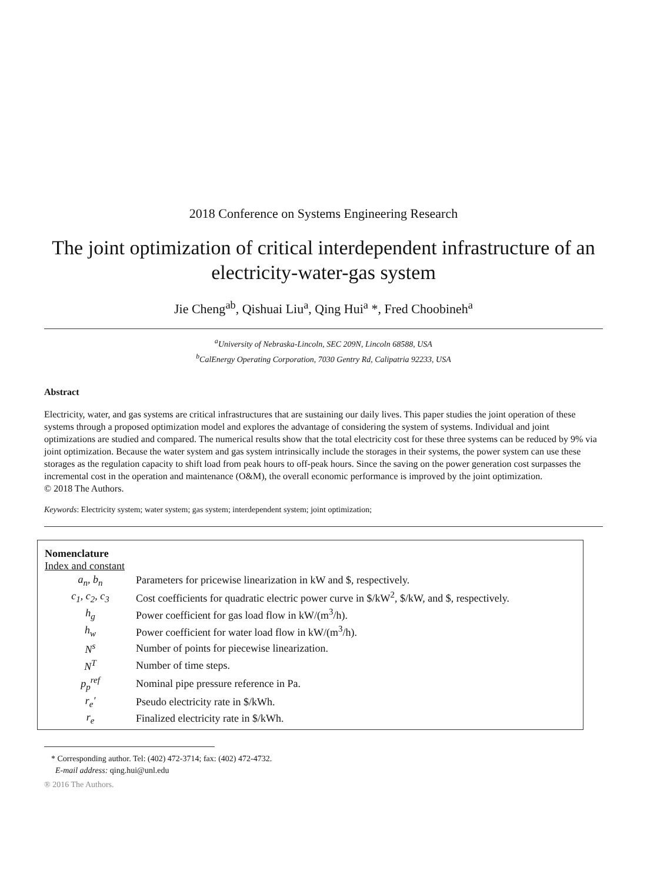2018 Conference on Systems Engineering Research
The joint optimization of critical interdependent infrastructure of an electricity-water-gas system
Jie Cheng<sup>ab</sup>, Qishuai Liu<sup>a</sup>, Qing Hui<sup>a</sup> *, Fred Choobineh<sup>a</sup>
<sup>a</sup> University of Nebraska-Lincoln, SEC 209N, Lincoln 68588, USA
<sup>b</sup> CalEnergy Operating Corporation, 7030 Gentry Rd, Calipatria 92233, USA
Abstract
Electricity, water, and gas systems are critical infrastructures that are sustaining our daily lives. This paper studies the joint operation of these systems through a proposed optimization model and explores the advantage of considering the system of systems. Individual and joint optimizations are studied and compared. The numerical results show that the total electricity cost for these three systems can be reduced by 9% via joint optimization. Because the water system and gas system intrinsically include the storages in their systems, the power system can use these storages as the regulation capacity to shift load from peak hours to off-peak hours. Since the saving on the power generation cost surpasses the incremental cost in the operation and maintenance (O&M), the overall economic performance is improved by the joint optimization.
© 2018 The Authors.
Keywords: Electricity system; water system; gas system; interdependent system; joint optimization;
Nomenclature
Index and constant
| a<sub>n</sub>, b<sub>n</sub> | Parameters for pricewise linearization in kW and $, respectively. |
| c<sub>1</sub>, c<sub>2</sub>, c<sub>3</sub> | Cost coefficients for quadratic electric power curve in $/kW<sup>2</sup>, $/kW, and $, respectively. |
| h<sub>g</sub> | Power coefficient for gas load flow in kW/(m<sup>3</sup>/h). |
| h<sub>w</sub> | Power coefficient for water load flow in kW/(m<sup>3</sup>/h). |
| N<sup>s</sup> | Number of points for piecewise linearization. |
| N<sup>T</sup> | Number of time steps. |
| p<sub>p</sub><sup>ref</sup> | Nominal pipe pressure reference in Pa. |
| r<sub>e</sub>′ | Pseudo electricity rate in $/kWh. |
| r<sub>e</sub> | Finalized electricity rate in $/kWh. |
* Corresponding author. Tel: (402) 472-3714; fax: (402) 472-4732.
E-mail address: qing.hui@unl.edu
® 2016 The Authors.